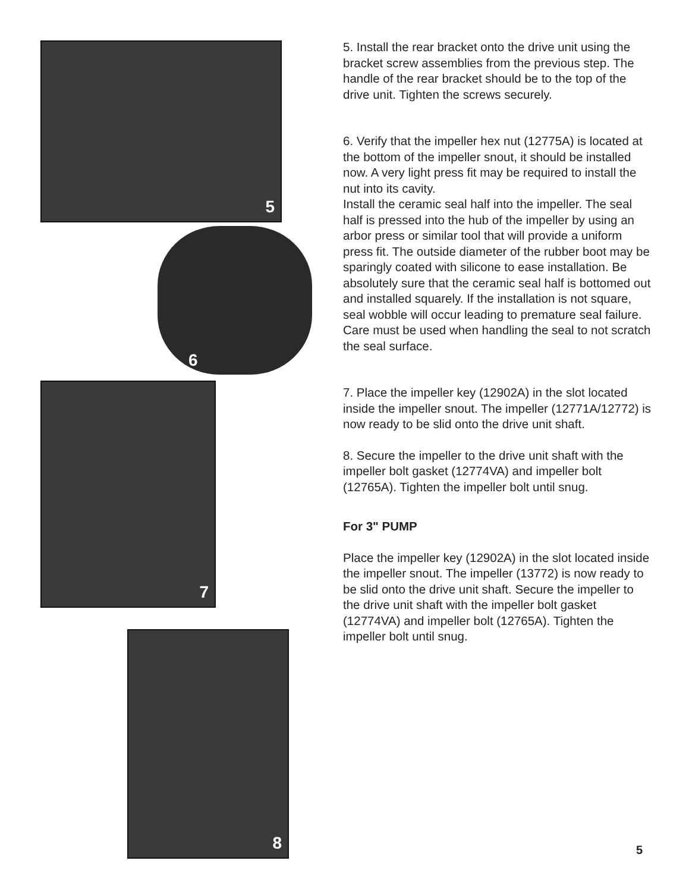5
6
7
8
5. Install the rear bracket onto the drive unit using the bracket screw assemblies from the previous step. The handle of the rear bracket should be to the top of the drive unit. Tighten the screws securely.
6. Verify that the impeller hex nut (12775A) is located at the bottom of the impeller snout, it should be installed now. A very light press fit may be required to install the nut into its cavity.
Install the ceramic seal half into the impeller. The seal half is pressed into the hub of the impeller by using an arbor press or similar tool that will provide a uniform press fit. The outside diameter of the rubber boot may be sparingly coated with silicone to ease installation. Be absolutely sure that the ceramic seal half is bottomed out and installed squarely. If the installation is not square, seal wobble will occur leading to premature seal failure. Care must be used when handling the seal to not scratch the seal surface.
7. Place the impeller key (12902A) in the slot located inside the impeller snout. The impeller (12771A/12772) is now ready to be slid onto the drive unit shaft.
8. Secure the impeller to the drive unit shaft with the impeller bolt gasket (12774VA) and impeller bolt (12765A). Tighten the impeller bolt until snug.
For 3" PUMP
Place the impeller key (12902A) in the slot located inside the impeller snout. The impeller (13772) is now ready to be slid onto the drive unit shaft. Secure the impeller to the drive unit shaft with the impeller bolt gasket (12774VA) and impeller bolt (12765A). Tighten the impeller bolt until snug.
5